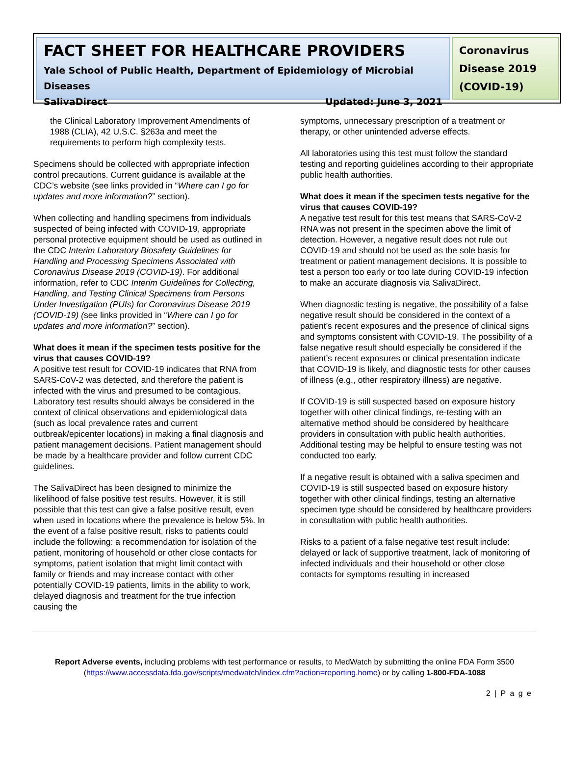FACT SHEET FOR HEALTHCARE PROVIDERS
Yale School of Public Health, Department of Epidemiology of Microbial Diseases
SalivaDirect Updated: June 3, 2021
Coronavirus Disease 2019 (COVID-19)
the Clinical Laboratory Improvement Amendments of 1988 (CLIA), 42 U.S.C. §263a and meet the requirements to perform high complexity tests.
Specimens should be collected with appropriate infection control precautions. Current guidance is available at the CDC’s website (see links provided in “Where can I go for updates and more information?” section).
When collecting and handling specimens from individuals suspected of being infected with COVID-19, appropriate personal protective equipment should be used as outlined in the CDC Interim Laboratory Biosafety Guidelines for Handling and Processing Specimens Associated with Coronavirus Disease 2019 (COVID-19). For additional information, refer to CDC Interim Guidelines for Collecting, Handling, and Testing Clinical Specimens from Persons Under Investigation (PUIs) for Coronavirus Disease 2019 (COVID-19) (see links provided in “Where can I go for updates and more information?” section).
What does it mean if the specimen tests positive for the virus that causes COVID-19?
A positive test result for COVID-19 indicates that RNA from SARS-CoV-2 was detected, and therefore the patient is infected with the virus and presumed to be contagious. Laboratory test results should always be considered in the context of clinical observations and epidemiological data (such as local prevalence rates and current outbreak/epicenter locations) in making a final diagnosis and patient management decisions. Patient management should be made by a healthcare provider and follow current CDC guidelines.
The SalivaDirect has been designed to minimize the likelihood of false positive test results. However, it is still possible that this test can give a false positive result, even when used in locations where the prevalence is below 5%. In the event of a false positive result, risks to patients could include the following: a recommendation for isolation of the patient, monitoring of household or other close contacts for symptoms, patient isolation that might limit contact with family or friends and may increase contact with other potentially COVID-19 patients, limits in the ability to work, delayed diagnosis and treatment for the true infection causing the
symptoms, unnecessary prescription of a treatment or therapy, or other unintended adverse effects.
All laboratories using this test must follow the standard testing and reporting guidelines according to their appropriate public health authorities.
What does it mean if the specimen tests negative for the virus that causes COVID-19?
A negative test result for this test means that SARS-CoV-2 RNA was not present in the specimen above the limit of detection. However, a negative result does not rule out COVID-19 and should not be used as the sole basis for treatment or patient management decisions. It is possible to test a person too early or too late during COVID-19 infection to make an accurate diagnosis via SalivaDirect.
When diagnostic testing is negative, the possibility of a false negative result should be considered in the context of a patient’s recent exposures and the presence of clinical signs and symptoms consistent with COVID-19. The possibility of a false negative result should especially be considered if the patient’s recent exposures or clinical presentation indicate that COVID-19 is likely, and diagnostic tests for other causes of illness (e.g., other respiratory illness) are negative.
If COVID-19 is still suspected based on exposure history together with other clinical findings, re-testing with an alternative method should be considered by healthcare providers in consultation with public health authorities. Additional testing may be helpful to ensure testing was not conducted too early.
If a negative result is obtained with a saliva specimen and COVID-19 is still suspected based on exposure history together with other clinical findings, testing an alternative specimen type should be considered by healthcare providers in consultation with public health authorities.
Risks to a patient of a false negative test result include: delayed or lack of supportive treatment, lack of monitoring of infected individuals and their household or other close contacts for symptoms resulting in increased
Report Adverse events, including problems with test performance or results, to MedWatch by submitting the online FDA Form 3500 (https://www.accessdata.fda.gov/scripts/medwatch/index.cfm?action=reporting.home) or by calling 1-800-FDA-1088
2 | P a g e